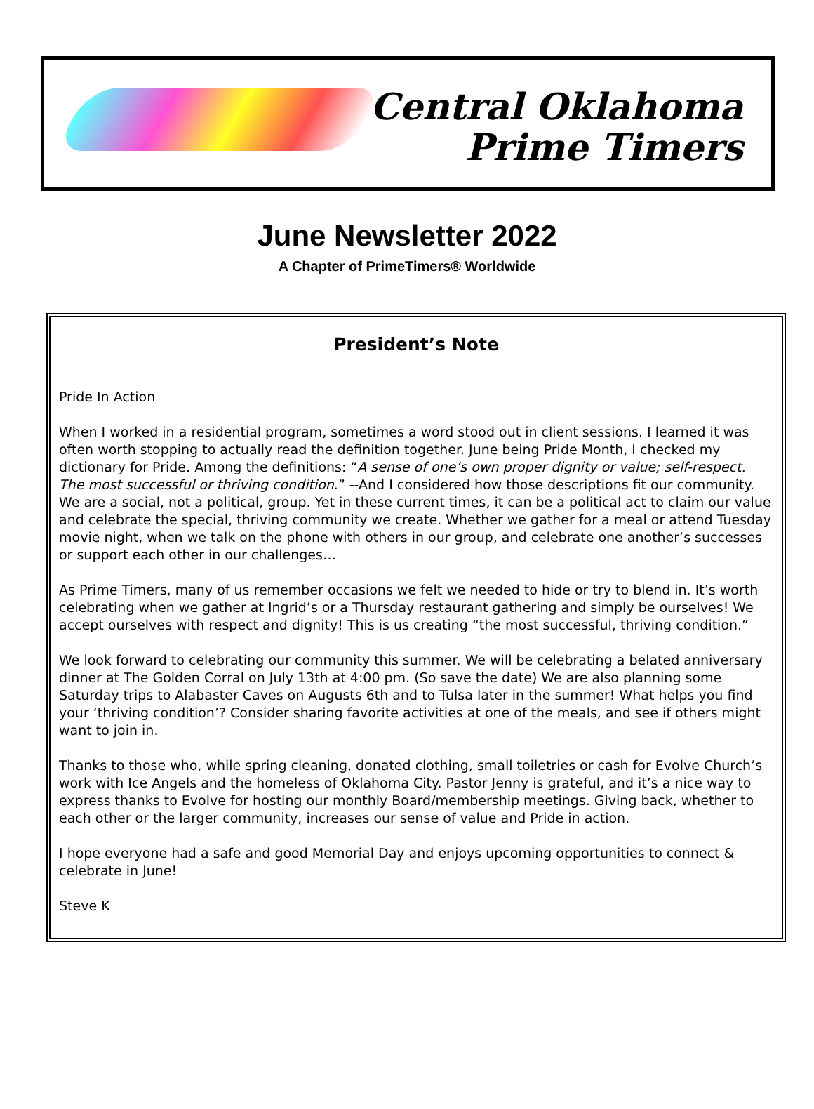Central Oklahoma
Prime Timers
June Newsletter 2022
A Chapter of PrimeTimers® Worldwide
President’s Note
Pride In Action
When I worked in a residential program, sometimes a word stood out in client sessions. I learned it was often worth stopping to actually read the definition together. June being Pride Month, I checked my dictionary for Pride. Among the definitions: “A sense of one’s own proper dignity or value; self-respect. The most successful or thriving condition.” --And I considered how those descriptions fit our community. We are a social, not a political, group. Yet in these current times, it can be a political act to claim our value and celebrate the special, thriving community we create. Whether we gather for a meal or attend Tuesday movie night, when we talk on the phone with others in our group, and celebrate one another’s successes or support each other in our challenges…
As Prime Timers, many of us remember occasions we felt we needed to hide or try to blend in. It’s worth celebrating when we gather at Ingrid’s or a Thursday restaurant gathering and simply be ourselves! We accept ourselves with respect and dignity! This is us creating “the most successful, thriving condition.”
We look forward to celebrating our community this summer. We will be celebrating a belated anniversary dinner at The Golden Corral on July 13th at 4:00 pm. (So save the date) We are also planning some Saturday trips to Alabaster Caves on Augusts 6th and to Tulsa later in the summer! What helps you find your ‘thriving condition’? Consider sharing favorite activities at one of the meals, and see if others might want to join in.
Thanks to those who, while spring cleaning, donated clothing, small toiletries or cash for Evolve Church’s work with Ice Angels and the homeless of Oklahoma City. Pastor Jenny is grateful, and it’s a nice way to express thanks to Evolve for hosting our monthly Board/membership meetings. Giving back, whether to each other or the larger community, increases our sense of value and Pride in action.
I hope everyone had a safe and good Memorial Day and enjoys upcoming opportunities to connect & celebrate in June!
Steve K